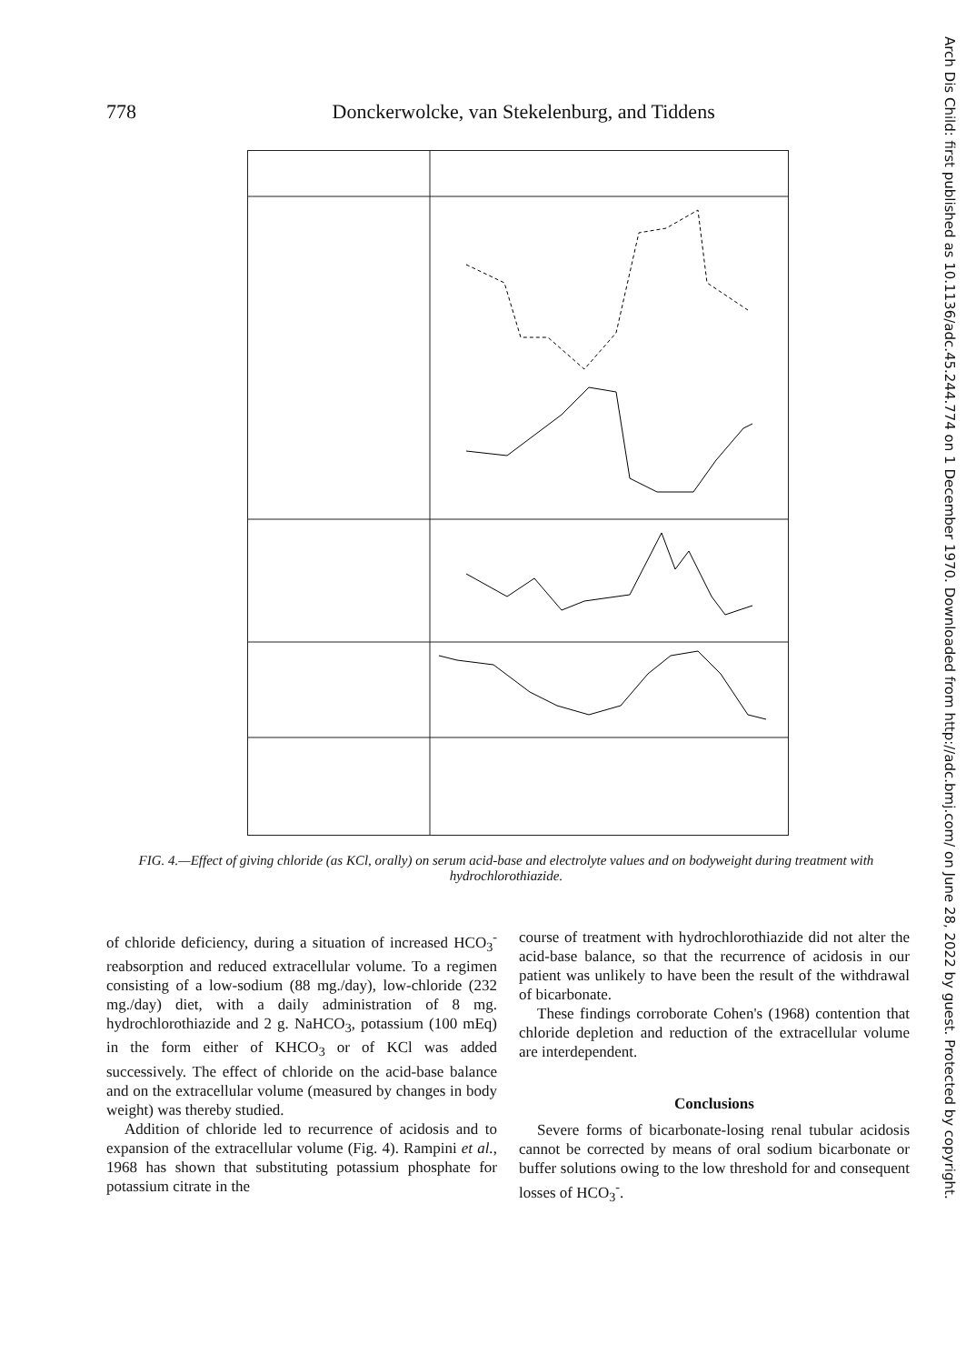778 Donckerwolcke, van Stekelenburg, and Tiddens
FIG. 4.—Effect of giving chloride (as KCl, orally) on serum acid-base and electrolyte values and on bodyweight during treatment with hydrochlorothiazide.
of chloride deficiency, during a situation of increased HCO<sub>3</sub><sup>-</sup> reabsorption and reduced extracellular volume. To a regimen consisting of a low-sodium (88 mg./day), low-chloride (232 mg./day) diet, with a daily administration of 8 mg. hydrochlorothiazide and 2 g. NaHCO<sub>3</sub>, potassium (100 mEq) in the form either of KHCO<sub>3</sub> or of KCl was added successively. The effect of chloride on the acid-base balance and on the extracellular volume (measured by changes in body weight) was thereby studied.
Addition of chloride led to recurrence of acidosis and to expansion of the extracellular volume (Fig. 4). Rampini et al., 1968 has shown that substituting potassium phosphate for potassium citrate in the
course of treatment with hydrochlorothiazide did not alter the acid-base balance, so that the recurrence of acidosis in our patient was unlikely to have been the result of the withdrawal of bicarbonate.
These findings corroborate Cohen's (1968) contention that chloride depletion and reduction of the extracellular volume are interdependent.
Conclusions
Severe forms of bicarbonate-losing renal tubular acidosis cannot be corrected by means of oral sodium bicarbonate or buffer solutions owing to the low threshold for and consequent losses of HCO<sub>3</sub><sup>-</sup>.
Arch Dis Child: first published as 10.1136/adc.45.244.774 on 1 December 1970. Downloaded from http://adc.bmj.com/ on June 28, 2022 by guest. Protected by copyright.